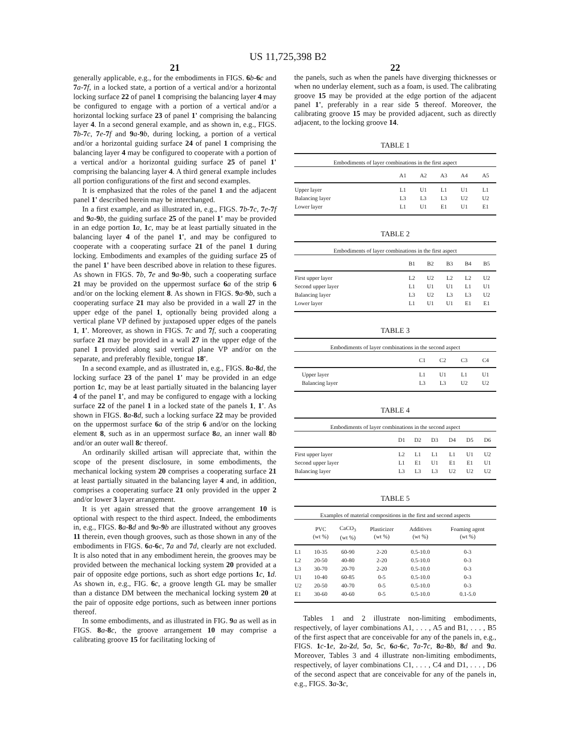US 11,725,398 B2
21
generally applicable, e.g., for the embodiments in FIGS. 6 b-6 c and 7 a-7 f, in a locked state, a portion of a vertical and/or a horizontal locking surface 22 of panel 1 comprising the balancing layer 4 may be configured to engage with a portion of a vertical and/or a horizontal locking surface 23 of panel 1' comprising the balancing layer 4. In a second general example, and as shown in, e.g., FIGS. 7 b-7 c, 7 e-7 f and 9 a-9 b, during locking, a portion of a vertical and/or a horizontal guiding surface 24 of panel 1 comprising the balancing layer 4 may be configured to cooperate with a portion of a vertical and/or a horizontal guiding surface 25 of panel 1' comprising the balancing layer 4. A third general example includes all portion configurations of the first and second examples.
It is emphasized that the roles of the panel 1 and the adjacent panel 1' described herein may be interchanged.
In a first example, and as illustrated in, e.g., FIGS. 7 b-7 c, 7 e-7 f and 9 a-9 b, the guiding surface 25 of the panel 1' may be provided in an edge portion 1 a, 1 c, may be at least partially situated in the balancing layer 4 of the panel 1', and may be configured to cooperate with a cooperating surface 21 of the panel 1 during locking. Embodiments and examples of the guiding surface 25 of the panel 1' have been described above in relation to these figures. As shown in FIGS. 7 b, 7 e and 9 a-9 b, such a cooperating surface 21 may be provided on the uppermost surface 6 a of the strip 6 and/or on the locking element 8. As shown in FIGS. 9 a-9 b, such a cooperating surface 21 may also be provided in a wall 27 in the upper edge of the panel 1, optionally being provided along a vertical plane VP defined by juxtaposed upper edges of the panels 1, 1'. Moreover, as shown in FIGS. 7 c and 7 f, such a cooperating surface 21 may be provided in a wall 27 in the upper edge of the panel 1 provided along said vertical plane VP and/or on the separate, and preferably flexible, tongue 18'.
In a second example, and as illustrated in, e.g., FIGS. 8 a-8 d, the locking surface 23 of the panel 1' may be provided in an edge portion 1 c, may be at least partially situated in the balancing layer 4 of the panel 1', and may be configured to engage with a locking surface 22 of the panel 1 in a locked state of the panels 1, 1'. As shown in FIGS. 8 a-8 d, such a locking surface 22 may be provided on the uppermost surface 6 a of the strip 6 and/or on the locking element 8, such as in an uppermost surface 8 a, an inner wall 8 b and/or an outer wall 8 c thereof.
An ordinarily skilled artisan will appreciate that, within the scope of the present disclosure, in some embodiments, the mechanical locking system 20 comprises a cooperating surface 21 at least partially situated in the balancing layer 4 and, in addition, comprises a cooperating surface 21 only provided in the upper 2 and/or lower 3 layer arrangement.
It is yet again stressed that the groove arrangement 10 is optional with respect to the third aspect. Indeed, the embodiments in, e.g., FIGS. 8 a-8 d and 9 a-9 b are illustrated without any grooves 11 therein, even though grooves, such as those shown in any of the embodiments in FIGS. 6 a-6 c, 7 a and 7 d, clearly are not excluded. It is also noted that in any embodiment herein, the grooves may be provided between the mechanical locking system 20 provided at a pair of opposite edge portions, such as short edge portions 1 c, 1 d. As shown in, e.g., FIG. 6 c, a groove length GL may be smaller than a distance DM between the mechanical locking system 20 at the pair of opposite edge portions, such as between inner portions thereof.
In some embodiments, and as illustrated in FIG. 9 a as well as in FIGS. 8 a-8 c, the groove arrangement 10 may comprise a calibrating groove 15 for facilitating locking of
22
the panels, such as when the panels have diverging thicknesses or when no underlay element, such as a foam, is used. The calibrating groove 15 may be provided at the edge portion of the adjacent panel 1', preferably in a rear side 5 thereof. Moreover, the calibrating groove 15 may be provided adjacent, such as directly adjacent, to the locking groove 14.
TABLE 1
| Embodiments of layer combinations in the first aspect | | | | | |
| | A1 | A2 | A3 | A4 | A5 |
| Upper layer | L1 | U1 | L1 | U1 | L1 |
| Balancing layer | L3 | L3 | L3 | U2 | U2 |
| Lower layer | L1 | U1 | E1 | U1 | E1 |
TABLE 2
| Embodiments of layer combinations in the first aspect | | | | | |
| | B1 | B2 | B3 | B4 | B5 |
| First upper layer | L2 | U2 | L2 | L2 | U2 |
| Second upper layer | L1 | U1 | U1 | L1 | U1 |
| Balancing layer | L3 | U2 | L3 | L3 | U2 |
| Lower layer | L1 | U1 | U1 | E1 | E1 |
TABLE 3
| Embodiments of layer combinations in the second aspect | | | | |
| | C1 | C2 | C3 | C4 |
| Upper layer | L1 | U1 | L1 | U1 |
| Balancing layer | L3 | L3 | U2 | U2 |
TABLE 4
| Embodiments of layer combinations in the second aspect | | | | | | |
| | D1 | D2 | D3 | D4 | D5 | D6 |
| First upper layer | L2 | L1 | L1 | L1 | U1 | U2 |
| Second upper layer | L1 | E1 | U1 | E1 | E1 | U1 |
| Balancing layer | L3 | L3 | L3 | U2 | U2 | U2 |
TABLE 5
| Examples of material compositions in the first and second aspects | | | | | |
| | PVC (wt %) | CaCO<sub>3</sub> (wt %) | Plasticizer (wt %) | Additives (wt %) | Foaming agent (wt %) |
| L1 | 10-35 | 60-90 | 2-20 | 0.5-10.0 | 0-3 |
| L2 | 20-50 | 40-80 | 2-20 | 0.5-10.0 | 0-3 |
| L3 | 30-70 | 20-70 | 2-20 | 0.5-10.0 | 0-3 |
| U1 | 10-40 | 60-85 | 0-5 | 0.5-10.0 | 0-3 |
| U2 | 20-50 | 40-70 | 0-5 | 0.5-10.0 | 0-3 |
| E1 | 30-60 | 40-60 | 0-5 | 0.5-10.0 | 0.1-5.0 |
Tables 1 and 2 illustrate non-limiting embodiments, respectively, of layer combinations A1, . . . , A5 and B1, . . . , B5 of the first aspect that are conceivable for any of the panels in, e.g., FIGS. 1 c-1 e, 2 a-2 d, 5 a, 5 c, 6 a-6 c, 7 a-7 c, 8 a-8 b, 8 d and 9 a. Moreover, Tables 3 and 4 illustrate non-limiting embodiments, respectively, of layer combinations C1, . . . , C4 and D1, . . . , D6 of the second aspect that are conceivable for any of the panels in, e.g., FIGS. 3 a-3 c,